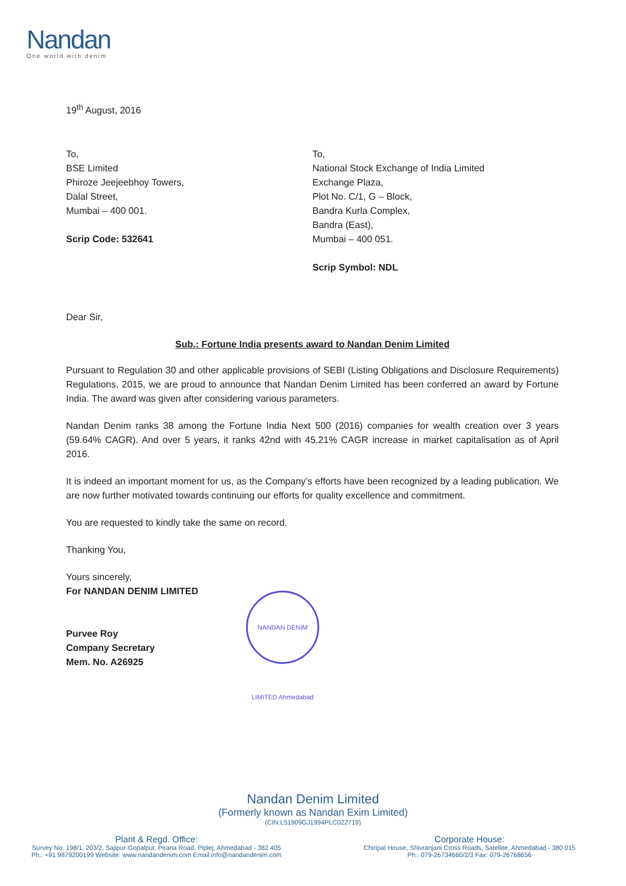Nandan
One world with denim
19<sup>th</sup> August, 2016
To,
BSE Limited
Phiroze Jeejeebhoy Towers,
Dalal Street,
Mumbai – 400 001.
Scrip Code: 532641
To,
National Stock Exchange of India Limited
Exchange Plaza,
Plot No. C/1, G – Block,
Bandra Kurla Complex,
Bandra (East),
Mumbai – 400 051.
Scrip Symbol: NDL
Dear Sir,
Sub.: Fortune India presents award to Nandan Denim Limited
Pursuant to Regulation 30 and other applicable provisions of SEBI (Listing Obligations and Disclosure Requirements) Regulations, 2015, we are proud to announce that Nandan Denim Limited has been conferred an award by Fortune India. The award was given after considering various parameters.
Nandan Denim ranks 38 among the Fortune India Next 500 (2016) companies for wealth creation over 3 years (59.64% CAGR). And over 5 years, it ranks 42nd with 45.21% CAGR increase in market capitalisation as of April 2016.
It is indeed an important moment for us, as the Company’s efforts have been recognized by a leading publication. We are now further motivated towards continuing our efforts for quality excellence and commitment.
You are requested to kindly take the same on record.
Thanking You,
Yours sincerely,
For NANDAN DENIM LIMITED
Purvee Roy
Company Secretary
Mem. No. A26925
NANDAN DENIM LIMITED Ahmedabad
Nandan Denim Limited
(Formerly known as Nandan Exim Limited)
(CIN:L51909GJ1994PLC022719)
Plant & Regd. Office:
Survey No. 198/1, 203/2, Sajipur-Gopalpur, Pirana Road, Piplej, Ahmedabad - 382 405
Ph.: +91 9879200199 Website: www.nandandenim.com Email:info@nandandenim.com
Corporate House:
Chiripal House, Shivranjani Cross Roads, Satellite, Ahmedabad - 380 015
Ph.: 079-26734660/2/3 Fax: 079-26768656